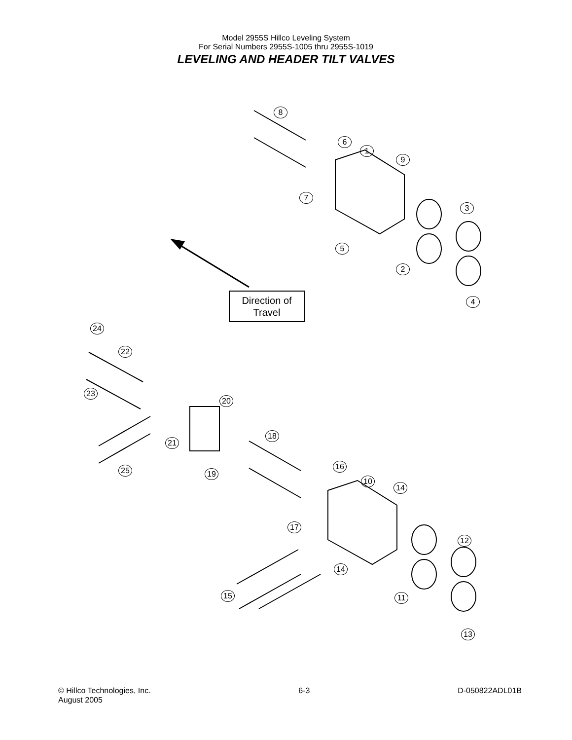Model 2955S Hillco Leveling System
For Serial Numbers 2955S-1005 thru 2955S-1019
LEVELING AND HEADER TILT VALVES
Direction of
Travel
8
6
1
9
7
3
5
2
4
24
22
23
20
18
21
25 19
16
10
14
17
12
14
15 11
13
© Hillco Technologies, Inc.
August 2005
6-3 D-050822ADL01B